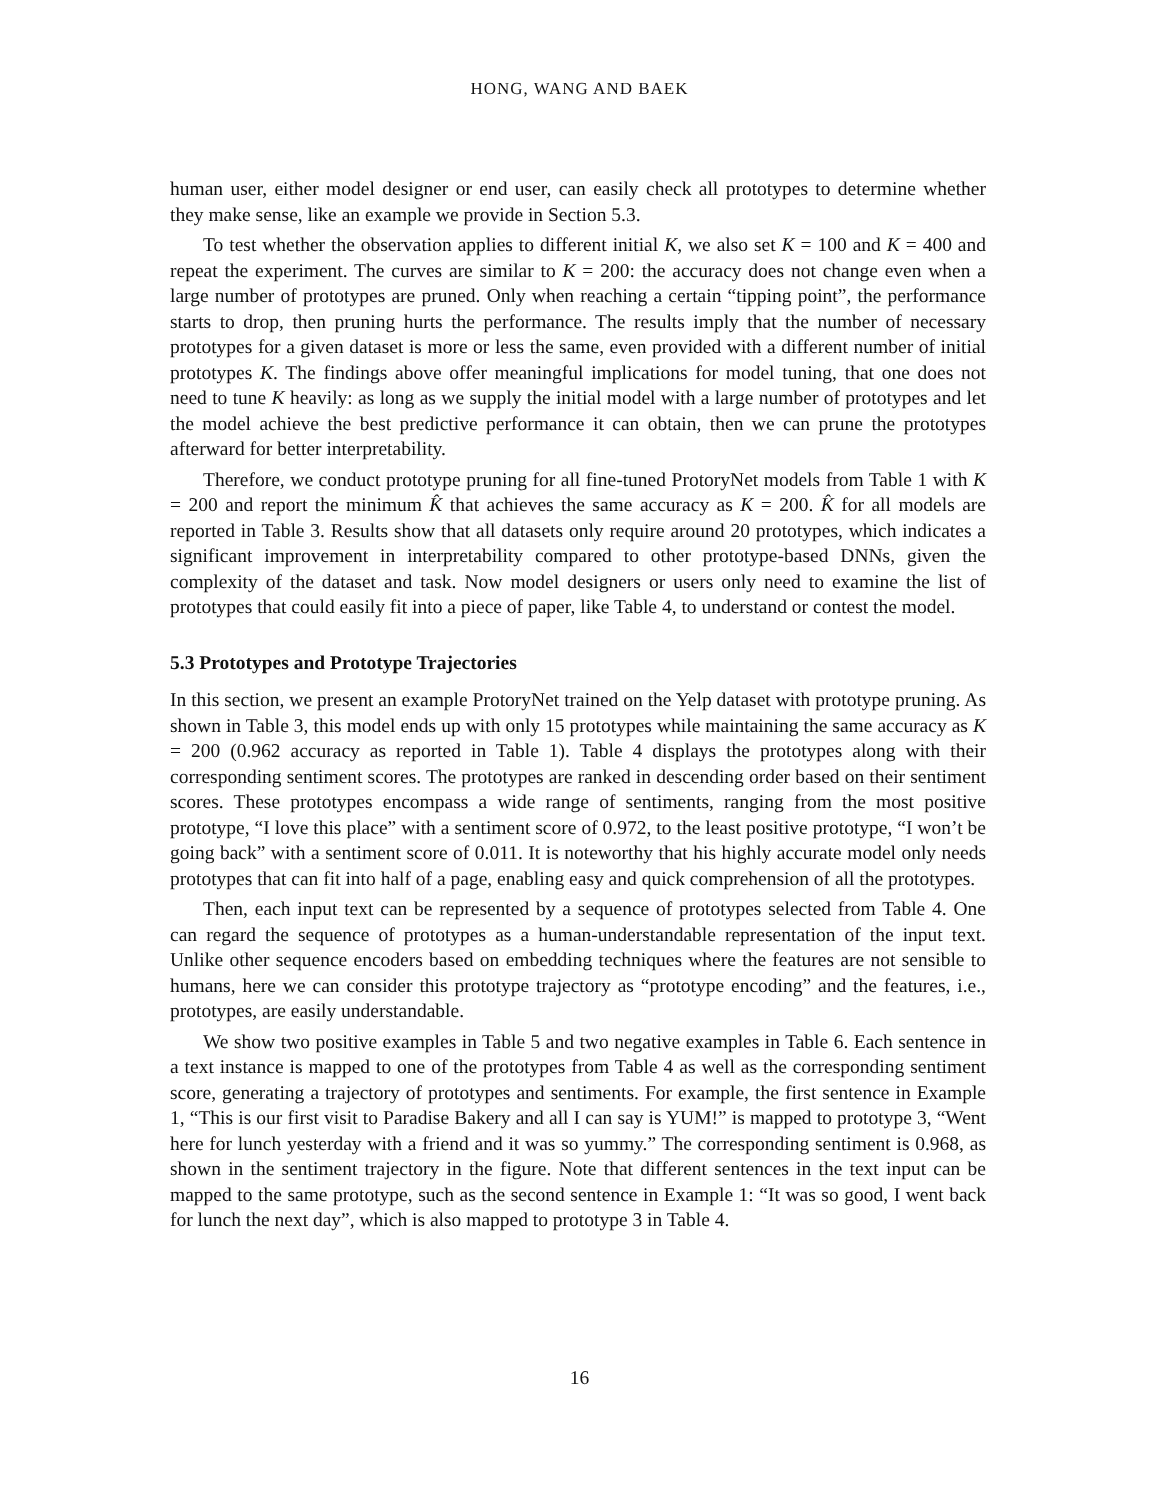HONG, WANG AND BAEK
human user, either model designer or end user, can easily check all prototypes to determine whether they make sense, like an example we provide in Section 5.3.
To test whether the observation applies to different initial K, we also set K = 100 and K = 400 and repeat the experiment. The curves are similar to K = 200: the accuracy does not change even when a large number of prototypes are pruned. Only when reaching a certain “tipping point”, the performance starts to drop, then pruning hurts the performance. The results imply that the number of necessary prototypes for a given dataset is more or less the same, even provided with a different number of initial prototypes K. The findings above offer meaningful implications for model tuning, that one does not need to tune K heavily: as long as we supply the initial model with a large number of prototypes and let the model achieve the best predictive performance it can obtain, then we can prune the prototypes afterward for better interpretability.
Therefore, we conduct prototype pruning for all fine-tuned ProtoryNet models from Table 1 with K = 200 and report the minimum K̂ that achieves the same accuracy as K = 200. K̂ for all models are reported in Table 3. Results show that all datasets only require around 20 prototypes, which indicates a significant improvement in interpretability compared to other prototype-based DNNs, given the complexity of the dataset and task. Now model designers or users only need to examine the list of prototypes that could easily fit into a piece of paper, like Table 4, to understand or contest the model.
5.3 Prototypes and Prototype Trajectories
In this section, we present an example ProtoryNet trained on the Yelp dataset with prototype pruning. As shown in Table 3, this model ends up with only 15 prototypes while maintaining the same accuracy as K = 200 (0.962 accuracy as reported in Table 1). Table 4 displays the prototypes along with their corresponding sentiment scores. The prototypes are ranked in descending order based on their sentiment scores. These prototypes encompass a wide range of sentiments, ranging from the most positive prototype, “I love this place” with a sentiment score of 0.972, to the least positive prototype, “I won’t be going back” with a sentiment score of 0.011. It is noteworthy that his highly accurate model only needs prototypes that can fit into half of a page, enabling easy and quick comprehension of all the prototypes.
Then, each input text can be represented by a sequence of prototypes selected from Table 4. One can regard the sequence of prototypes as a human-understandable representation of the input text. Unlike other sequence encoders based on embedding techniques where the features are not sensible to humans, here we can consider this prototype trajectory as “prototype encoding” and the features, i.e., prototypes, are easily understandable.
We show two positive examples in Table 5 and two negative examples in Table 6. Each sentence in a text instance is mapped to one of the prototypes from Table 4 as well as the corresponding sentiment score, generating a trajectory of prototypes and sentiments. For example, the first sentence in Example 1, “This is our first visit to Paradise Bakery and all I can say is YUM!” is mapped to prototype 3, “Went here for lunch yesterday with a friend and it was so yummy.” The corresponding sentiment is 0.968, as shown in the sentiment trajectory in the figure. Note that different sentences in the text input can be mapped to the same prototype, such as the second sentence in Example 1: “It was so good, I went back for lunch the next day”, which is also mapped to prototype 3 in Table 4.
16